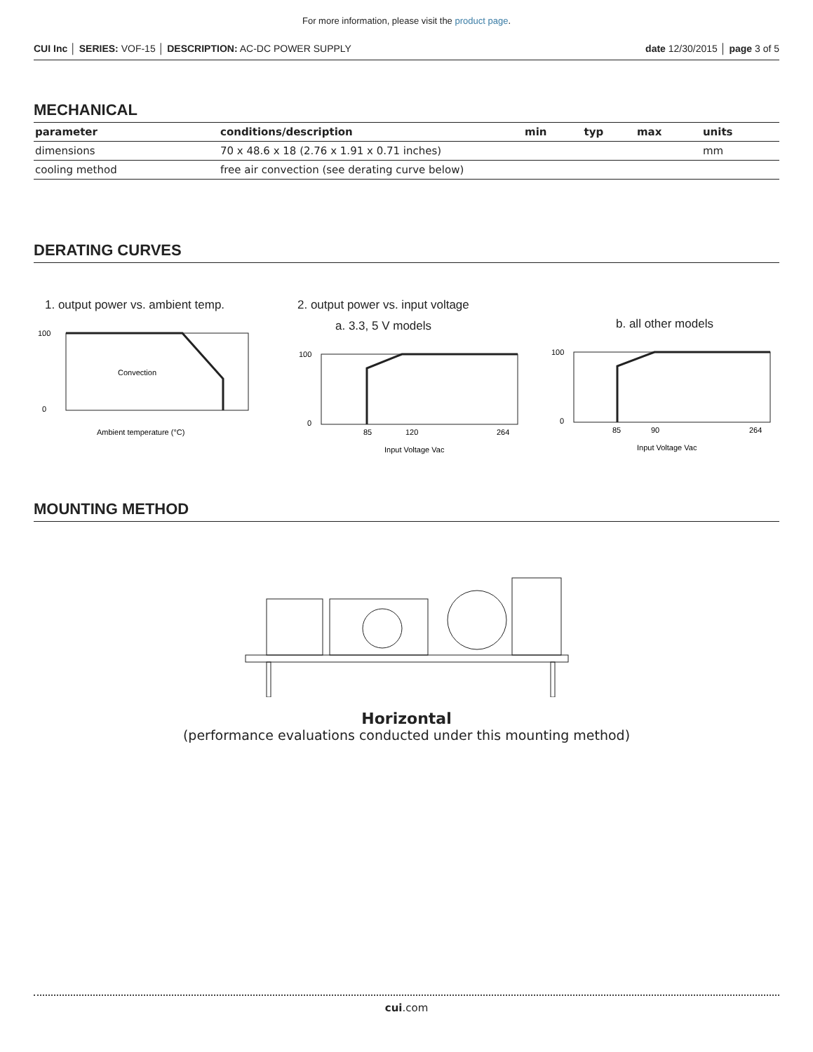For more information, please visit the product page.
CUI Inc │ SERIES: VOF-15 │ DESCRIPTION: AC-DC POWER SUPPLY date 12/30/2015 │ page 3 of 5
MECHANICAL
| parameter | conditions/description | min | typ | max | units |
| --- | --- | --- | --- | --- | --- |
| dimensions | 70 x 48.6 x 18 (2.76 x 1.91 x 0.71 inches) | | | | mm |
| cooling method | free air convection (see derating curve below) | | | | |
DERATING CURVES
1. output power vs. ambient temp.
100
0
Convection
Ambient temperature (°C)
2. output power vs. input voltage
a. 3.3, 5 V models
100
0
85
120
264
Input Voltage Vac
b. all other models
100
0
85
90
264
Input Voltage Vac
MOUNTING METHOD
Horizontal
(performance evaluations conducted under this mounting method)
cui.com